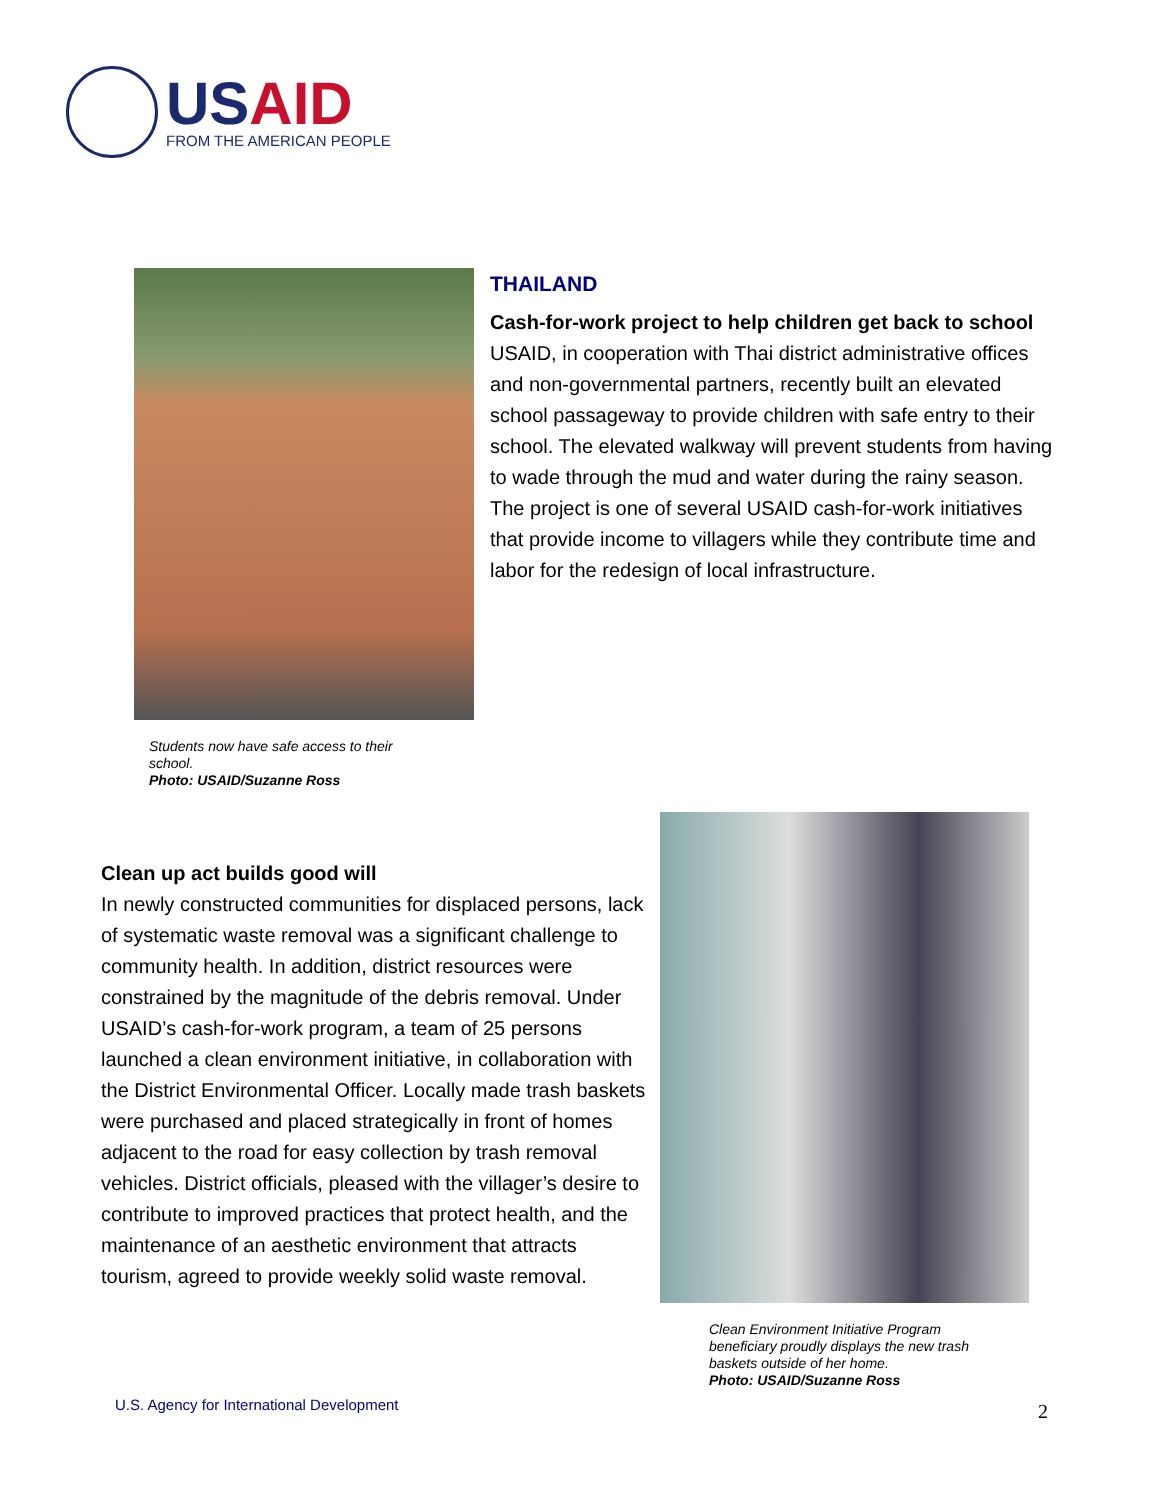USAID
FROM THE AMERICAN PEOPLE
Students now have safe access to their school.
Photo: USAID/Suzanne Ross
THAILAND
Cash-for-work project to help children get back to school
USAID, in cooperation with Thai district administrative offices and non-governmental partners, recently built an elevated school passageway to provide children with safe entry to their school. The elevated walkway will prevent students from having to wade through the mud and water during the rainy season. The project is one of several USAID cash-for-work initiatives that provide income to villagers while they contribute time and labor for the redesign of local infrastructure.
Clean up act builds good will
In newly constructed communities for displaced persons, lack of systematic waste removal was a significant challenge to community health. In addition, district resources were constrained by the magnitude of the debris removal. Under USAID’s cash-for-work program, a team of 25 persons launched a clean environment initiative, in collaboration with the District Environmental Officer. Locally made trash baskets were purchased and placed strategically in front of homes adjacent to the road for easy collection by trash removal vehicles. District officials, pleased with the villager’s desire to contribute to improved practices that protect health, and the maintenance of an aesthetic environment that attracts tourism, agreed to provide weekly solid waste removal.
Clean Environment Initiative Program beneficiary proudly displays the new trash baskets outside of her home.
Photo: USAID/Suzanne Ross
U.S. Agency for International Development
2